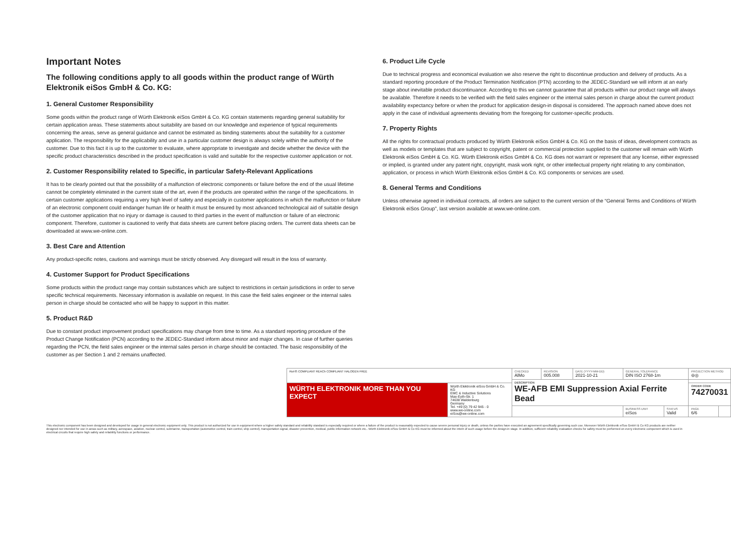Important Notes
The following conditions apply to all goods within the product range of Würth Elektronik eiSos GmbH & Co. KG:
1. General Customer Responsibility
Some goods within the product range of Würth Elektronik eiSos GmbH & Co. KG contain statements regarding general suitability for certain application areas. These statements about suitability are based on our knowledge and experience of typical requirements concerning the areas, serve as general guidance and cannot be estimated as binding statements about the suitability for a customer application. The responsibility for the applicability and use in a particular customer design is always solely within the authority of the customer. Due to this fact it is up to the customer to evaluate, where appropriate to investigate and decide whether the device with the specific product characteristics described in the product specification is valid and suitable for the respective customer application or not.
2. Customer Responsibility related to Specific, in particular Safety-Relevant Applications
It has to be clearly pointed out that the possibility of a malfunction of electronic components or failure before the end of the usual lifetime cannot be completely eliminated in the current state of the art, even if the products are operated within the range of the specifications. In certain customer applications requiring a very high level of safety and especially in customer applications in which the malfunction or failure of an electronic component could endanger human life or health it must be ensured by most advanced technological aid of suitable design of the customer application that no injury or damage is caused to third parties in the event of malfunction or failure of an electronic component. Therefore, customer is cautioned to verify that data sheets are current before placing orders. The current data sheets can be downloaded at www.we-online.com.
3. Best Care and Attention
Any product-specific notes, cautions and warnings must be strictly observed. Any disregard will result in the loss of warranty.
4. Customer Support for Product Specifications
Some products within the product range may contain substances which are subject to restrictions in certain jurisdictions in order to serve specific technical requirements. Necessary information is available on request. In this case the field sales engineer or the internal sales person in charge should be contacted who will be happy to support in this matter.
5. Product R&D
Due to constant product improvement product specifications may change from time to time. As a standard reporting procedure of the Product Change Notification (PCN) according to the JEDEC-Standard inform about minor and major changes. In case of further queries regarding the PCN, the field sales engineer or the internal sales person in charge should be contacted. The basic responsibility of the customer as per Section 1 and 2 remains unaffected.
6. Product Life Cycle
Due to technical progress and economical evaluation we also reserve the right to discontinue production and delivery of products. As a standard reporting procedure of the Product Termination Notification (PTN) according to the JEDEC-Standard we will inform at an early stage about inevitable product discontinuance. According to this we cannot guarantee that all products within our product range will always be available. Therefore it needs to be verified with the field sales engineer or the internal sales person in charge about the current product availability expectancy before or when the product for application design-in disposal is considered. The approach named above does not apply in the case of individual agreements deviating from the foregoing for customer-specific products.
7. Property Rights
All the rights for contractual products produced by Würth Elektronik eiSos GmbH & Co. KG on the basis of ideas, development contracts as well as models or templates that are subject to copyright, patent or commercial protection supplied to the customer will remain with Würth Elektronik eiSos GmbH & Co. KG. Würth Elektronik eiSos GmbH & Co. KG does not warrant or represent that any license, either expressed or implied, is granted under any patent right, copyright, mask work right, or other intellectual property right relating to any combination, application, or process in which Würth Elektronik eiSos GmbH & Co. KG components or services are used.
8. General Terms and Conditions
Unless otherwise agreed in individual contracts, all orders are subject to the current version of the “General Terms and Conditions of Würth Elektronik eiSos Group”, last version available at www.we-online.com.
| RoHS COMPLIANT REACh COMPLIANT HALOGEN FREE | | CHECKED AlMo | REVISION 005.008 | DATE (YYYY-MM-DD) 2021-10-21 | GENERAL TOLERANCE DIN ISO 2768-1m | | PROJECTION METHOD ⊖◎ | |
| | | DESCRIPTION WE-AFB EMI Suppression Axial Ferrite Bead | | | | | | |
| WÜRTH ELEKTRONIK MORE THAN YOU EXPECT | Würth Elektronik eiSos GmbH & Co. KG EMC & Inductive Solutions Max-Eyth-Str. 1 74638 Waldenburg Germany Tel. +49 (0) 79 42 945 - 0 www.we-online.com eiSos@we-online.com | | | | | | ORDER CODE 74270031 | |
| | | | | | BUSINESS UNIT eiSos | STATUS Valid | PAGE 6/6 | |
This electronic component has been designed and developed for usage in general electronic equipment only. This product is not authorized for use in equipment where a higher safety standard and reliability standard is especially required or where a failure of the product is reasonably expected to cause severe personal injury or death, unless the parties have executed an agreement specifically governing such use. Moreover Würth Elektronik eiSos GmbH & Co KG products are neither designed nor intended for use in areas such as military, aerospace, aviation, nuclear control, submarine, transportation (automotive control, train control, ship control), transportation signal, disaster prevention, medical, public information network etc.. Würth Elektronik eiSos GmbH & Co KG must be informed about the intent of such usage before the design-in stage. In addition, sufficient reliability evaluation checks for safety must be performed on every electronic component which is used in electrical circuits that require high safety and reliability functions or performance.